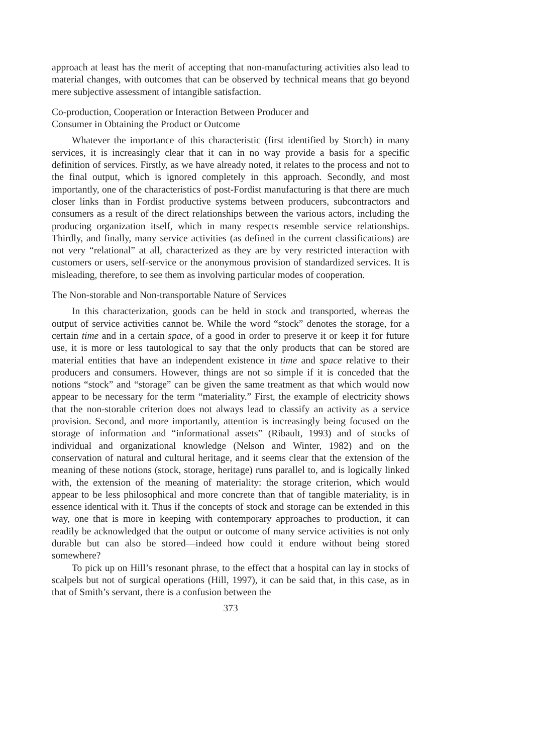approach at least has the merit of accepting that non-manufacturing activities also lead to material changes, with outcomes that can be observed by technical means that go beyond mere subjective assessment of intangible satisfaction.
Co-production, Cooperation or Interaction Between Producer and
Consumer in Obtaining the Product or Outcome
Whatever the importance of this characteristic (first identified by Storch) in many services, it is increasingly clear that it can in no way provide a basis for a specific definition of services. Firstly, as we have already noted, it relates to the process and not to the final output, which is ignored completely in this approach. Secondly, and most importantly, one of the characteristics of post-Fordist manufacturing is that there are much closer links than in Fordist productive systems between producers, subcontractors and consumers as a result of the direct relationships between the various actors, including the producing organization itself, which in many respects resemble service relationships. Thirdly, and finally, many service activities (as defined in the current classifications) are not very “relational” at all, characterized as they are by very restricted interaction with customers or users, self-service or the anonymous provision of standardized services. It is misleading, therefore, to see them as involving particular modes of cooperation.
The Non-storable and Non-transportable Nature of Services
In this characterization, goods can be held in stock and transported, whereas the output of service activities cannot be. While the word “stock” denotes the storage, for a certain time and in a certain space, of a good in order to preserve it or keep it for future use, it is more or less tautological to say that the only products that can be stored are material entities that have an independent existence in time and space relative to their producers and consumers. However, things are not so simple if it is conceded that the notions “stock” and “storage” can be given the same treatment as that which would now appear to be necessary for the term “materiality.” First, the example of electricity shows that the non-storable criterion does not always lead to classify an activity as a service provision. Second, and more importantly, attention is increasingly being focused on the storage of information and “informational assets” (Ribault, 1993) and of stocks of individual and organizational knowledge (Nelson and Winter, 1982) and on the conservation of natural and cultural heritage, and it seems clear that the extension of the meaning of these notions (stock, storage, heritage) runs parallel to, and is logically linked with, the extension of the meaning of materiality: the storage criterion, which would appear to be less philosophical and more concrete than that of tangible materiality, is in essence identical with it. Thus if the concepts of stock and storage can be extended in this way, one that is more in keeping with contemporary approaches to production, it can readily be acknowledged that the output or outcome of many service activities is not only durable but can also be stored—indeed how could it endure without being stored somewhere?
To pick up on Hill’s resonant phrase, to the effect that a hospital can lay in stocks of scalpels but not of surgical operations (Hill, 1997), it can be said that, in this case, as in that of Smith’s servant, there is a confusion between the
373